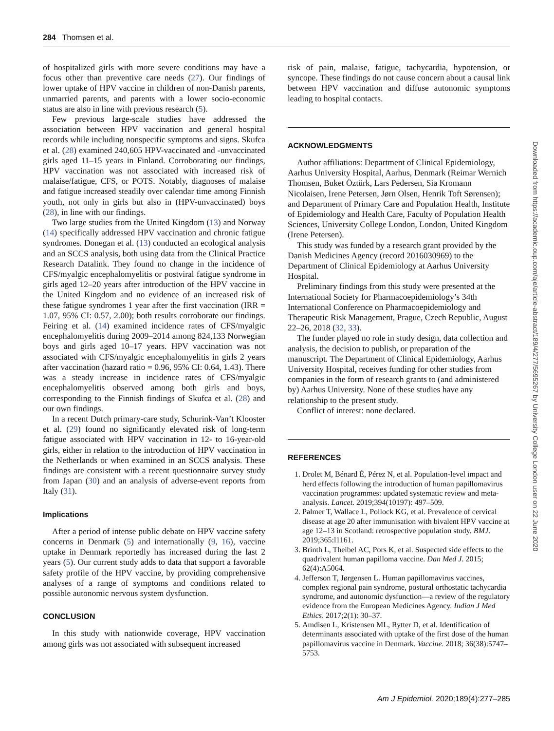284 Thomsen et al.
of hospitalized girls with more severe conditions may have a focus other than preventive care needs (27). Our findings of lower uptake of HPV vaccine in children of non-Danish parents, unmarried parents, and parents with a lower socio-economic status are also in line with previous research (5).
Few previous large-scale studies have addressed the association between HPV vaccination and general hospital records while including nonspecific symptoms and signs. Skufca et al. (28) examined 240,605 HPV-vaccinated and -unvaccinated girls aged 11–15 years in Finland. Corroborating our findings, HPV vaccination was not associated with increased risk of malaise/fatigue, CFS, or POTS. Notably, diagnoses of malaise and fatigue increased steadily over calendar time among Finnish youth, not only in girls but also in (HPV-unvaccinated) boys (28), in line with our findings.
Two large studies from the United Kingdom (13) and Norway (14) specifically addressed HPV vaccination and chronic fatigue syndromes. Donegan et al. (13) conducted an ecological analysis and an SCCS analysis, both using data from the Clinical Practice Research Datalink. They found no change in the incidence of CFS/myalgic encephalomyelitis or postviral fatigue syndrome in girls aged 12–20 years after introduction of the HPV vaccine in the United Kingdom and no evidence of an increased risk of these fatigue syndromes 1 year after the first vaccination (IRR = 1.07, 95% CI: 0.57, 2.00); both results corroborate our findings. Feiring et al. (14) examined incidence rates of CFS/myalgic encephalomyelitis during 2009–2014 among 824,133 Norwegian boys and girls aged 10–17 years. HPV vaccination was not associated with CFS/myalgic encephalomyelitis in girls 2 years after vaccination (hazard ratio = 0.96, 95% CI: 0.64, 1.43). There was a steady increase in incidence rates of CFS/myalgic encephalomyelitis observed among both girls and boys, corresponding to the Finnish findings of Skufca et al. (28) and our own findings.
In a recent Dutch primary-care study, Schurink-Van’t Klooster et al. (29) found no significantly elevated risk of long-term fatigue associated with HPV vaccination in 12- to 16-year-old girls, either in relation to the introduction of HPV vaccination in the Netherlands or when examined in an SCCS analysis. These findings are consistent with a recent questionnaire survey study from Japan (30) and an analysis of adverse-event reports from Italy (31).
Implications
After a period of intense public debate on HPV vaccine safety concerns in Denmark (5) and internationally (9, 16), vaccine uptake in Denmark reportedly has increased during the last 2 years (5). Our current study adds to data that support a favorable safety profile of the HPV vaccine, by providing comprehensive analyses of a range of symptoms and conditions related to possible autonomic nervous system dysfunction.
CONCLUSION
In this study with nationwide coverage, HPV vaccination among girls was not associated with subsequent increased
risk of pain, malaise, fatigue, tachycardia, hypotension, or syncope. These findings do not cause concern about a causal link between HPV vaccination and diffuse autonomic symptoms leading to hospital contacts.
ACKNOWLEDGMENTS
Author affiliations: Department of Clinical Epidemiology, Aarhus University Hospital, Aarhus, Denmark (Reimar Wernich Thomsen, Buket Öztürk, Lars Pedersen, Sia Kromann Nicolaisen, Irene Petersen, Jørn Olsen, Henrik Toft Sørensen); and Department of Primary Care and Population Health, Institute of Epidemiology and Health Care, Faculty of Population Health Sciences, University College London, London, United Kingdom (Irene Petersen).
This study was funded by a research grant provided by the Danish Medicines Agency (record 2016030969) to the Department of Clinical Epidemiology at Aarhus University Hospital.
Preliminary findings from this study were presented at the International Society for Pharmacoepidemiology’s 34th International Conference on Pharmacoepidemiology and Therapeutic Risk Management, Prague, Czech Republic, August 22–26, 2018 (32, 33).
The funder played no role in study design, data collection and analysis, the decision to publish, or preparation of the manuscript. The Department of Clinical Epidemiology, Aarhus University Hospital, receives funding for other studies from companies in the form of research grants to (and administered by) Aarhus University. None of these studies have any relationship to the present study.
Conflict of interest: none declared.
REFERENCES
1. Drolet M, Bénard É, Pérez N, et al. Population-level impact and herd effects following the introduction of human papillomavirus vaccination programmes: updated systematic review and meta-analysis. Lancet. 2019;394(10197): 497–509.
2. Palmer T, Wallace L, Pollock KG, et al. Prevalence of cervical disease at age 20 after immunisation with bivalent HPV vaccine at age 12–13 in Scotland: retrospective population study. BMJ. 2019;365:l1161.
3. Brinth L, Theibel AC, Pors K, et al. Suspected side effects to the quadrivalent human papilloma vaccine. Dan Med J. 2015; 62(4):A5064.
4. Jefferson T, Jørgensen L. Human papillomavirus vaccines, complex regional pain syndrome, postural orthostatic tachycardia syndrome, and autonomic dysfunction—a review of the regulatory evidence from the European Medicines Agency. Indian J Med Ethics. 2017;2(1): 30–37.
5. Amdisen L, Kristensen ML, Rytter D, et al. Identification of determinants associated with uptake of the first dose of the human papillomavirus vaccine in Denmark. Vaccine. 2018; 36(38):5747–5753.
Downloaded from https://academic.oup.com/aje/article-abstract/189/4/277/5695267 by University College London user on 22 June 2020
Am J Epidemiol. 2020;189(4):277–285